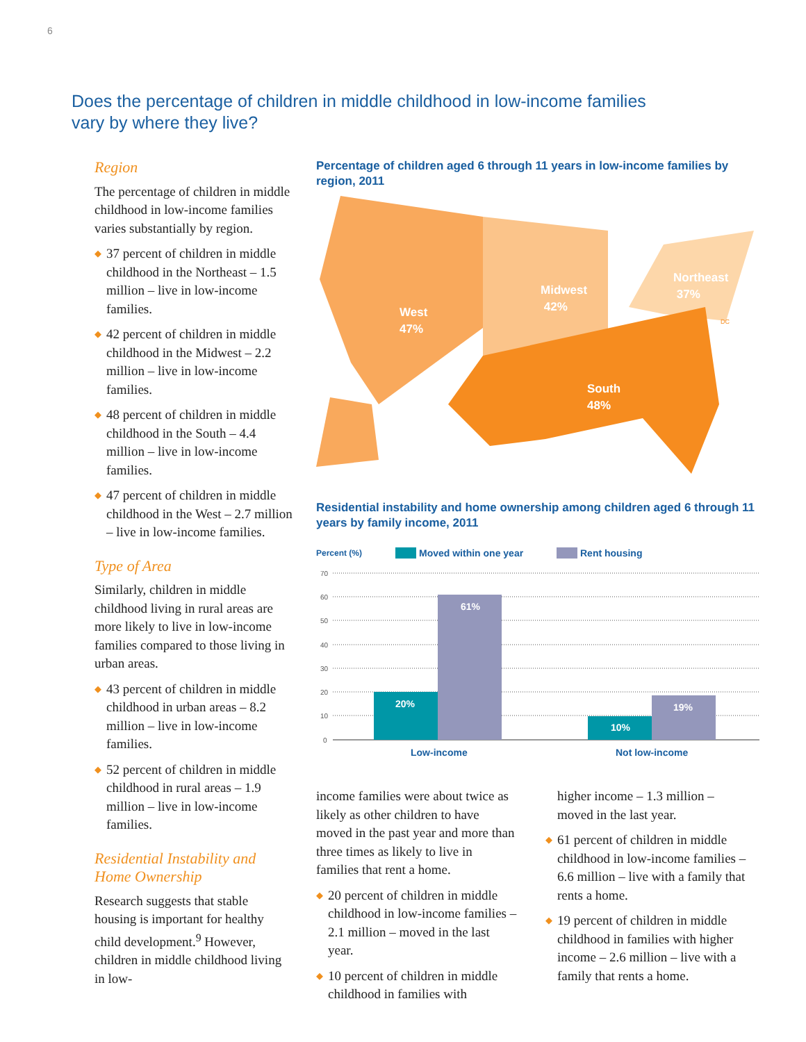6
Does the percentage of children in middle childhood in low-income families vary by where they live?
Region
The percentage of children in middle childhood in low-income families varies substantially by region.
◆ 37 percent of children in middle childhood in the Northeast – 1.5 million – live in low-income families.
◆ 42 percent of children in middle childhood in the Midwest – 2.2 million – live in low-income families.
◆ 48 percent of children in middle childhood in the South – 4.4 million – live in low-income families.
◆ 47 percent of children in middle childhood in the West – 2.7 million – live in low-income families.
Type of Area
Similarly, children in middle childhood living in rural areas are more likely to live in low-income families compared to those living in urban areas.
◆ 43 percent of children in middle childhood in urban areas – 8.2 million – live in low-income families.
◆ 52 percent of children in middle childhood in rural areas – 1.9 million – live in low-income families.
Residential Instability and Home Ownership
Research suggests that stable housing is important for healthy child development.<sup>9</sup> However, children in middle childhood living in low-
Percentage of children aged 6 through 11 years in low-income families by region, 2011
West
47%
Midwest
42%
South
48%
Northeast
37%
DC
Residential instability and home ownership among children aged 6 through 11 years by family income, 2011
Percent (%)
Moved within one year
Rent housing
70
60
50
40
30
20
10
0
20%
61%
10%
19%
Low-income
Not low-income
income families were about twice as likely as other children to have moved in the past year and more than three times as likely to live in families that rent a home.
◆ 20 percent of children in middle childhood in low-income families – 2.1 million – moved in the last year.
◆ 10 percent of children in middle childhood in families with
higher income – 1.3 million – moved in the last year.
◆ 61 percent of children in middle childhood in low-income families – 6.6 million – live with a family that rents a home.
◆ 19 percent of children in middle childhood in families with higher income – 2.6 million – live with a family that rents a home.